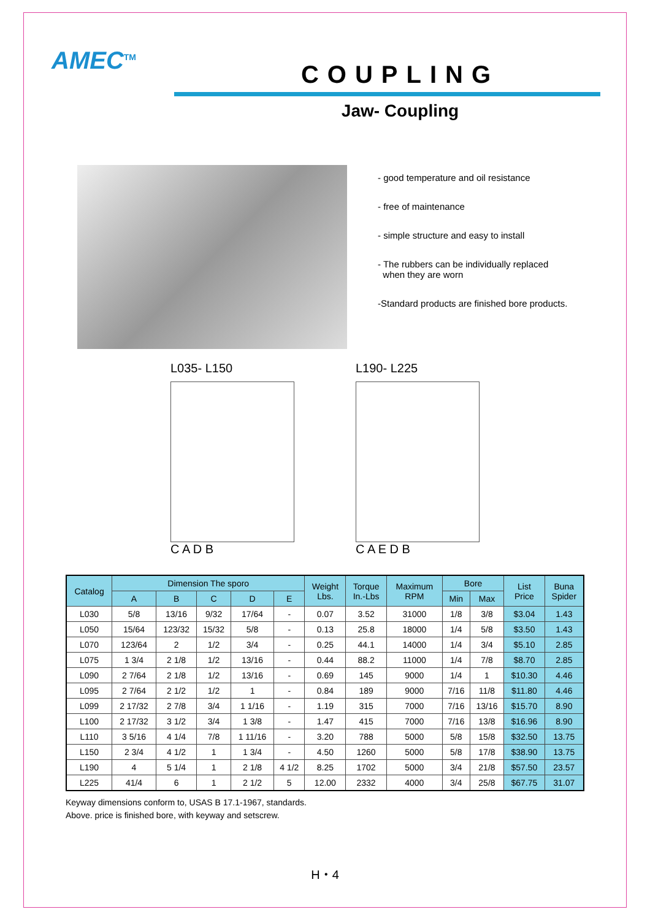AMEC<sup>TM</sup>
COUPLING
Jaw- Coupling
- good temperature and oil resistance
- free of maintenance
- simple structure and easy to install
- The rubbers can be individually replaced
when they are worn
-Standard products are finished bore products.
L035- L150
C A D B
L190- L225
C A E D B
| Catalog | Dimension The sporo | | | | | Weight Lbs. | Torque In.-Lbs | Maximum RPM | Bore | | List Price | Buna Spider |
| --- | --- | --- | --- | --- | --- | --- | --- | --- | --- | --- | --- | --- |
| | A | B | C | D | E | | | | Min | Max | | |
| L030 | 5/8 | 13/16 | 9/32 | 17/64 | - | 0.07 | 3.52 | 31000 | 1/8 | 3/8 | $3.04 | 1.43 |
| L050 | 15/64 | 123/32 | 15/32 | 5/8 | - | 0.13 | 25.8 | 18000 | 1/4 | 5/8 | $3.50 | 1.43 |
| L070 | 123/64 | 2 | 1/2 | 3/4 | - | 0.25 | 44.1 | 14000 | 1/4 | 3/4 | $5.10 | 2.85 |
| L075 | 1 3/4 | 2 1/8 | 1/2 | 13/16 | - | 0.44 | 88.2 | 11000 | 1/4 | 7/8 | $8.70 | 2.85 |
| L090 | 2 7/64 | 2 1/8 | 1/2 | 13/16 | - | 0.69 | 145 | 9000 | 1/4 | 1 | $10.30 | 4.46 |
| L095 | 2 7/64 | 2 1/2 | 1/2 | 1 | - | 0.84 | 189 | 9000 | 7/16 | 11/8 | $11.80 | 4.46 |
| L099 | 2 17/32 | 2 7/8 | 3/4 | 1 1/16 | - | 1.19 | 315 | 7000 | 7/16 | 13/16 | $15.70 | 8.90 |
| L100 | 2 17/32 | 3 1/2 | 3/4 | 1 3/8 | - | 1.47 | 415 | 7000 | 7/16 | 13/8 | $16.96 | 8.90 |
| L110 | 3 5/16 | 4 1/4 | 7/8 | 1 11/16 | - | 3.20 | 788 | 5000 | 5/8 | 15/8 | $32.50 | 13.75 |
| L150 | 2 3/4 | 4 1/2 | 1 | 1 3/4 | - | 4.50 | 1260 | 5000 | 5/8 | 17/8 | $38.90 | 13.75 |
| L190 | 4 | 5 1/4 | 1 | 2 1/8 | 4 1/2 | 8.25 | 1702 | 5000 | 3/4 | 21/8 | $57.50 | 23.57 |
| L225 | 41/4 | 6 | 1 | 2 1/2 | 5 | 12.00 | 2332 | 4000 | 3/4 | 25/8 | $67.75 | 31.07 |
Keyway dimensions conform to, USAS B 17.1-1967, standards.
Above. price is finished bore, with keyway and setscrew.
H・4